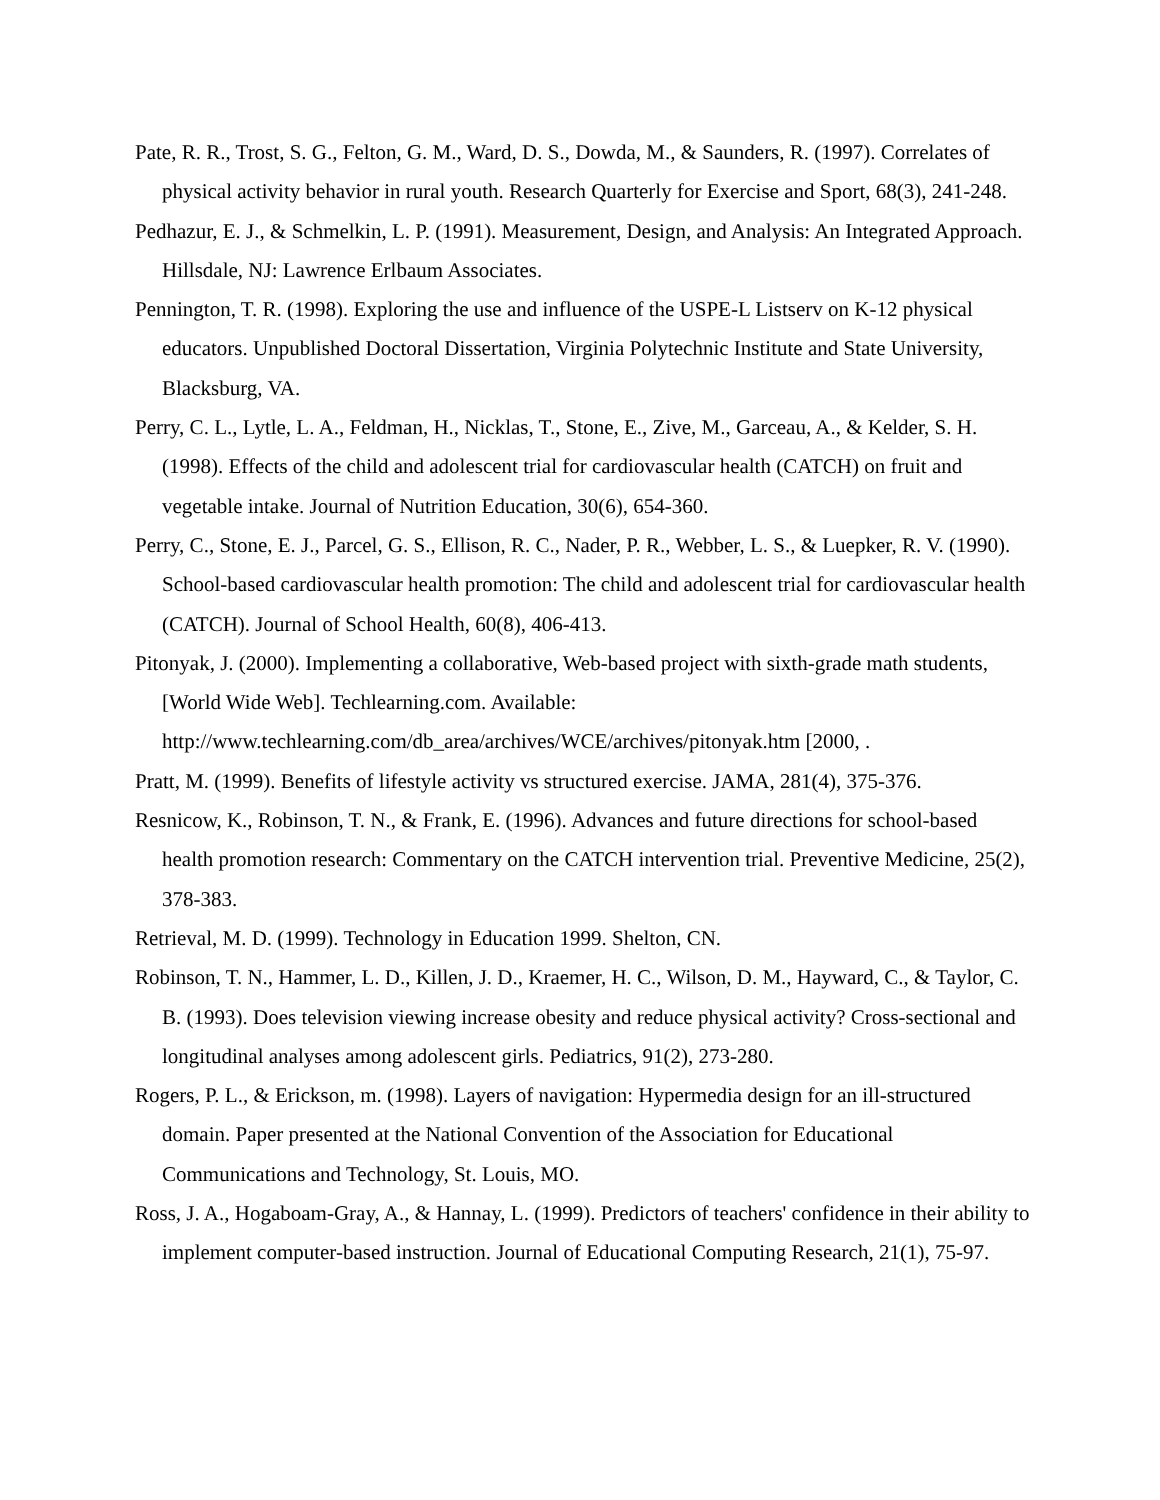Pate, R. R., Trost, S. G., Felton, G. M., Ward, D. S., Dowda, M., & Saunders, R. (1997). Correlates of physical activity behavior in rural youth. Research Quarterly for Exercise and Sport, 68(3), 241-248.
Pedhazur, E. J., & Schmelkin, L. P. (1991). Measurement, Design, and Analysis: An Integrated Approach. Hillsdale, NJ: Lawrence Erlbaum Associates.
Pennington, T. R. (1998). Exploring the use and influence of the USPE-L Listserv on K-12 physical educators. Unpublished Doctoral Dissertation, Virginia Polytechnic Institute and State University, Blacksburg, VA.
Perry, C. L., Lytle, L. A., Feldman, H., Nicklas, T., Stone, E., Zive, M., Garceau, A., & Kelder, S. H. (1998). Effects of the child and adolescent trial for cardiovascular health (CATCH) on fruit and vegetable intake. Journal of Nutrition Education, 30(6), 654-360.
Perry, C., Stone, E. J., Parcel, G. S., Ellison, R. C., Nader, P. R., Webber, L. S., & Luepker, R. V. (1990). School-based cardiovascular health promotion: The child and adolescent trial for cardiovascular health (CATCH). Journal of School Health, 60(8), 406-413.
Pitonyak, J. (2000). Implementing a collaborative, Web-based project with sixth-grade math students, [World Wide Web]. Techlearning.com. Available: http://www.techlearning.com/db_area/archives/WCE/archives/pitonyak.htm [2000, .
Pratt, M. (1999). Benefits of lifestyle activity vs structured exercise. JAMA, 281(4), 375-376.
Resnicow, K., Robinson, T. N., & Frank, E. (1996). Advances and future directions for school-based health promotion research: Commentary on the CATCH intervention trial. Preventive Medicine, 25(2), 378-383.
Retrieval, M. D. (1999). Technology in Education 1999. Shelton, CN.
Robinson, T. N., Hammer, L. D., Killen, J. D., Kraemer, H. C., Wilson, D. M., Hayward, C., & Taylor, C. B. (1993). Does television viewing increase obesity and reduce physical activity? Cross-sectional and longitudinal analyses among adolescent girls. Pediatrics, 91(2), 273-280.
Rogers, P. L., & Erickson, m. (1998). Layers of navigation: Hypermedia design for an ill-structured domain. Paper presented at the National Convention of the Association for Educational Communications and Technology, St. Louis, MO.
Ross, J. A., Hogaboam-Gray, A., & Hannay, L. (1999). Predictors of teachers' confidence in their ability to implement computer-based instruction. Journal of Educational Computing Research, 21(1), 75-97.